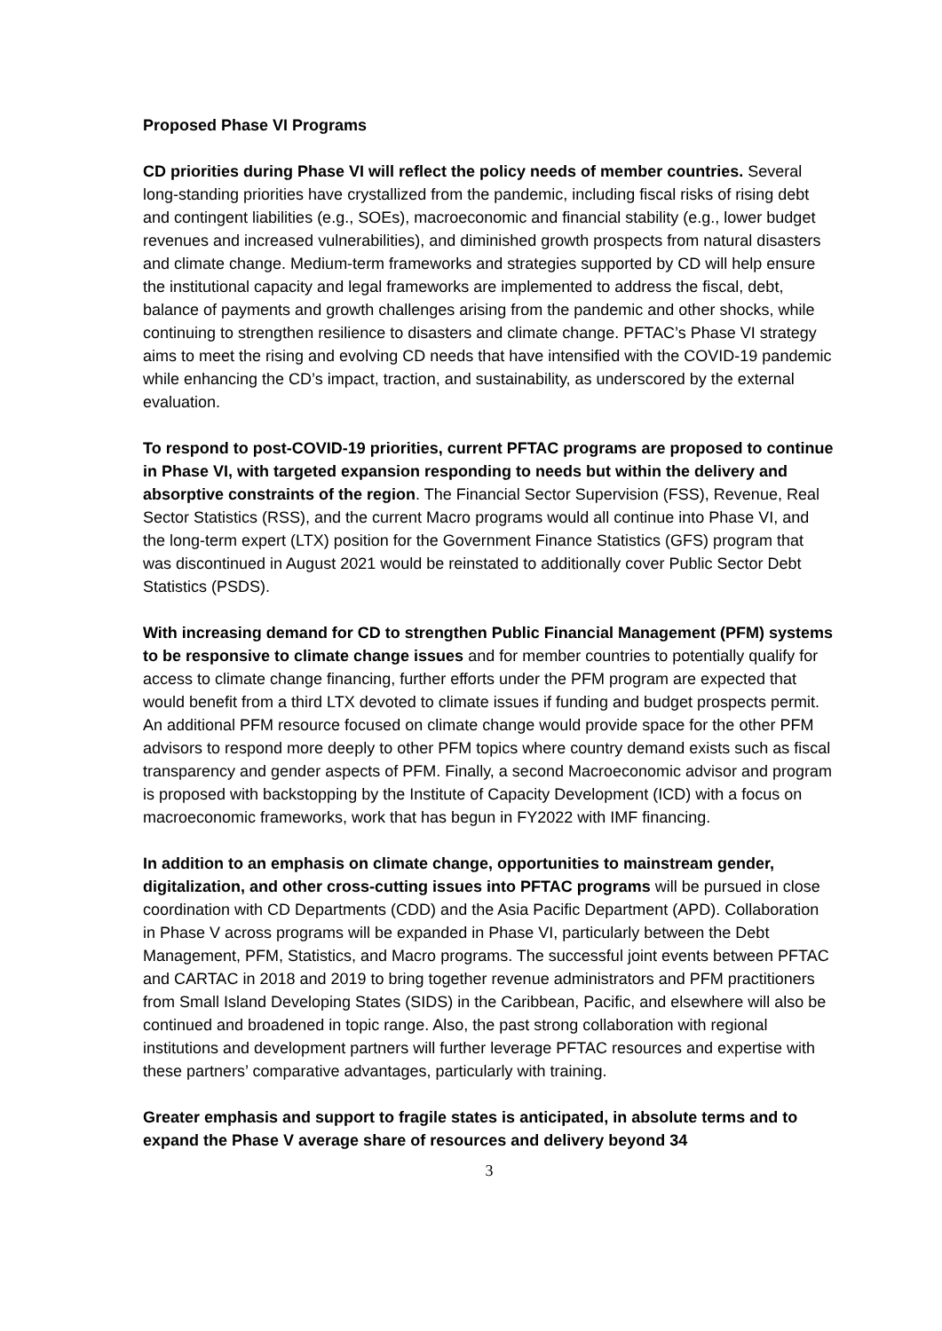Proposed Phase VI Programs
CD priorities during Phase VI will reflect the policy needs of member countries. Several long-standing priorities have crystallized from the pandemic, including fiscal risks of rising debt and contingent liabilities (e.g., SOEs), macroeconomic and financial stability (e.g., lower budget revenues and increased vulnerabilities), and diminished growth prospects from natural disasters and climate change. Medium-term frameworks and strategies supported by CD will help ensure the institutional capacity and legal frameworks are implemented to address the fiscal, debt, balance of payments and growth challenges arising from the pandemic and other shocks, while continuing to strengthen resilience to disasters and climate change. PFTAC’s Phase VI strategy aims to meet the rising and evolving CD needs that have intensified with the COVID-19 pandemic while enhancing the CD’s impact, traction, and sustainability, as underscored by the external evaluation.
To respond to post-COVID-19 priorities, current PFTAC programs are proposed to continue in Phase VI, with targeted expansion responding to needs but within the delivery and absorptive constraints of the region. The Financial Sector Supervision (FSS), Revenue, Real Sector Statistics (RSS), and the current Macro programs would all continue into Phase VI, and the long-term expert (LTX) position for the Government Finance Statistics (GFS) program that was discontinued in August 2021 would be reinstated to additionally cover Public Sector Debt Statistics (PSDS).
With increasing demand for CD to strengthen Public Financial Management (PFM) systems to be responsive to climate change issues and for member countries to potentially qualify for access to climate change financing, further efforts under the PFM program are expected that would benefit from a third LTX devoted to climate issues if funding and budget prospects permit. An additional PFM resource focused on climate change would provide space for the other PFM advisors to respond more deeply to other PFM topics where country demand exists such as fiscal transparency and gender aspects of PFM. Finally, a second Macroeconomic advisor and program is proposed with backstopping by the Institute of Capacity Development (ICD) with a focus on macroeconomic frameworks, work that has begun in FY2022 with IMF financing.
In addition to an emphasis on climate change, opportunities to mainstream gender, digitalization, and other cross-cutting issues into PFTAC programs will be pursued in close coordination with CD Departments (CDD) and the Asia Pacific Department (APD). Collaboration in Phase V across programs will be expanded in Phase VI, particularly between the Debt Management, PFM, Statistics, and Macro programs. The successful joint events between PFTAC and CARTAC in 2018 and 2019 to bring together revenue administrators and PFM practitioners from Small Island Developing States (SIDS) in the Caribbean, Pacific, and elsewhere will also be continued and broadened in topic range. Also, the past strong collaboration with regional institutions and development partners will further leverage PFTAC resources and expertise with these partners’ comparative advantages, particularly with training.
Greater emphasis and support to fragile states is anticipated, in absolute terms and to expand the Phase V average share of resources and delivery beyond 34
3